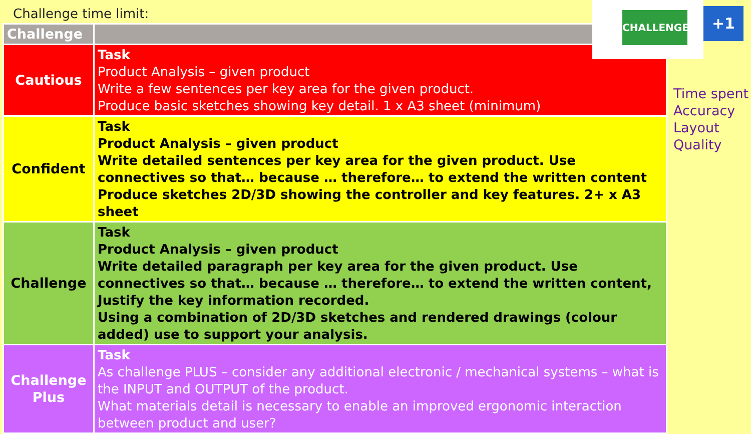Challenge time limit:
| Challenge | |
| Cautious | Task Product Analysis – given product Write a few sentences per key area for the given product. Produce basic sketches showing key detail. 1 x A3 sheet (minimum) |
| Confident | Task Product Analysis – given product Write detailed sentences per key area for the given product. Use connectives so that… because … therefore… to extend the written content Produce sketches 2D/3D showing the controller and key features. 2+ x A3 sheet |
| Challenge | Task Product Analysis – given product Write detailed paragraph per key area for the given product. Use connectives so that… because … therefore… to extend the written content, Justify the key information recorded. Using a combination of 2D/3D sketches and rendered drawings (colour added) use to support your analysis. |
| Challenge Plus | Task As challenge PLUS – consider any additional electronic / mechanical systems – what is the INPUT and OUTPUT of the product. What materials detail is necessary to enable an improved ergonomic interaction between product and user? |
CHALLENGE
+1
Time spent
Accuracy
Layout
Quality